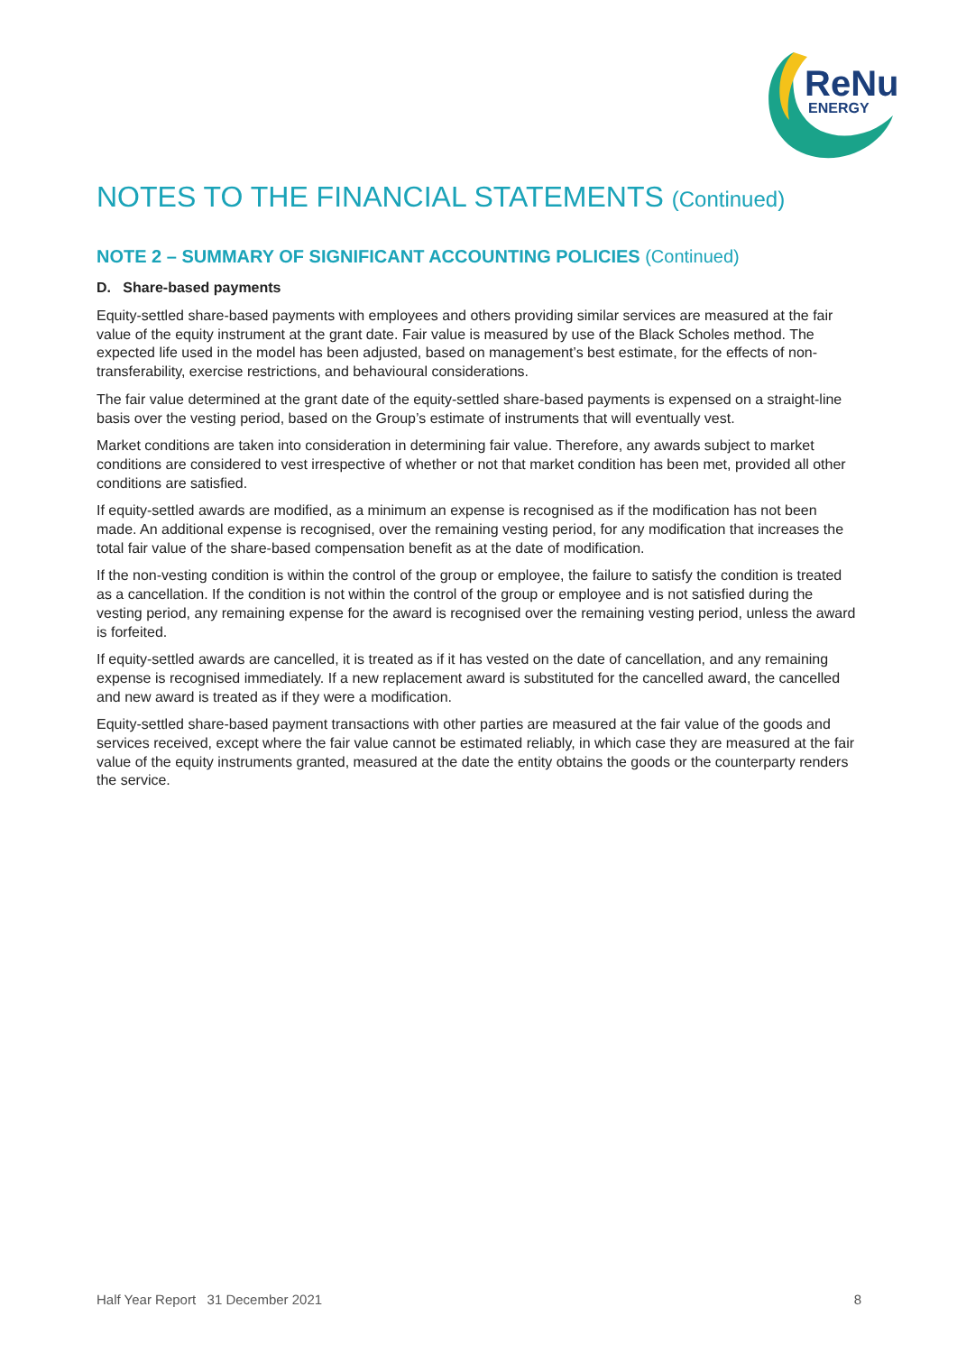ReNu
ENERGY
NOTES TO THE FINANCIAL STATEMENTS (Continued)
NOTE 2 – SUMMARY OF SIGNIFICANT ACCOUNTING POLICIES (Continued)
D. Share-based payments
Equity-settled share-based payments with employees and others providing similar services are measured at the fair value of the equity instrument at the grant date. Fair value is measured by use of the Black Scholes method. The expected life used in the model has been adjusted, based on management’s best estimate, for the effects of non-transferability, exercise restrictions, and behavioural considerations.
The fair value determined at the grant date of the equity-settled share-based payments is expensed on a straight-line basis over the vesting period, based on the Group’s estimate of instruments that will eventually vest.
Market conditions are taken into consideration in determining fair value. Therefore, any awards subject to market conditions are considered to vest irrespective of whether or not that market condition has been met, provided all other conditions are satisfied.
If equity-settled awards are modified, as a minimum an expense is recognised as if the modification has not been made. An additional expense is recognised, over the remaining vesting period, for any modification that increases the total fair value of the share-based compensation benefit as at the date of modification.
If the non-vesting condition is within the control of the group or employee, the failure to satisfy the condition is treated as a cancellation. If the condition is not within the control of the group or employee and is not satisfied during the vesting period, any remaining expense for the award is recognised over the remaining vesting period, unless the award is forfeited.
If equity-settled awards are cancelled, it is treated as if it has vested on the date of cancellation, and any remaining expense is recognised immediately. If a new replacement award is substituted for the cancelled award, the cancelled and new award is treated as if they were a modification.
Equity-settled share-based payment transactions with other parties are measured at the fair value of the goods and services received, except where the fair value cannot be estimated reliably, in which case they are measured at the fair value of the equity instruments granted, measured at the date the entity obtains the goods or the counterparty renders the service.
Half Year Report 31 December 2021 8